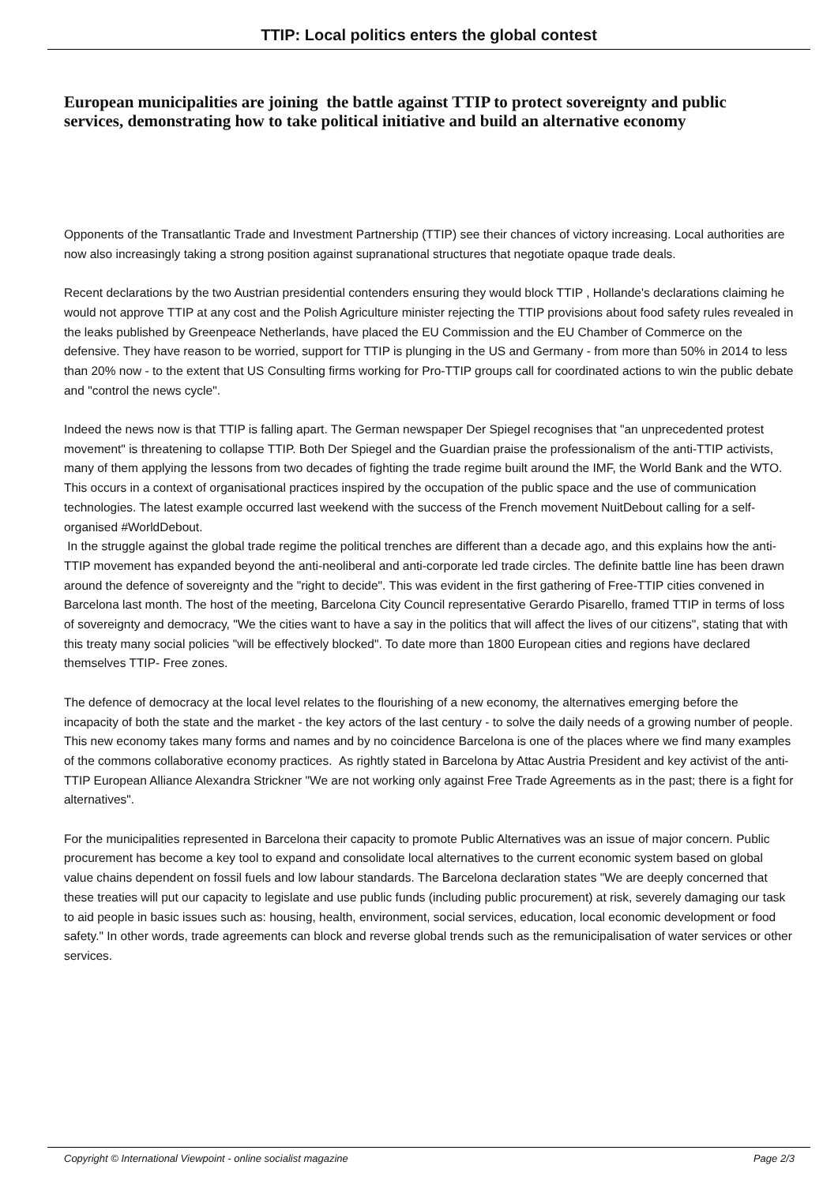TTIP: Local politics enters the global contest
European municipalities are joining the battle against TTIP to protect sovereignty and public services, demonstrating how to take political initiative and build an alternative economy
Opponents of the Transatlantic Trade and Investment Partnership (TTIP) see their chances of victory increasing. Local authorities are now also increasingly taking a strong position against supranational structures that negotiate opaque trade deals.
Recent declarations by the two Austrian presidential contenders ensuring they would block TTIP , Hollande's declarations claiming he would not approve TTIP at any cost and the Polish Agriculture minister rejecting the TTIP provisions about food safety rules revealed in the leaks published by Greenpeace Netherlands, have placed the EU Commission and the EU Chamber of Commerce on the defensive. They have reason to be worried, support for TTIP is plunging in the US and Germany - from more than 50% in 2014 to less than 20% now - to the extent that US Consulting firms working for Pro-TTIP groups call for coordinated actions to win the public debate and "control the news cycle".
Indeed the news now is that TTIP is falling apart. The German newspaper Der Spiegel recognises that "an unprecedented protest movement" is threatening to collapse TTIP. Both Der Spiegel and the Guardian praise the professionalism of the anti-TTIP activists, many of them applying the lessons from two decades of fighting the trade regime built around the IMF, the World Bank and the WTO. This occurs in a context of organisational practices inspired by the occupation of the public space and the use of communication technologies. The latest example occurred last weekend with the success of the French movement NuitDebout calling for a self-organised #WorldDebout.
In the struggle against the global trade regime the political trenches are different than a decade ago, and this explains how the anti-TTIP movement has expanded beyond the anti-neoliberal and anti-corporate led trade circles. The definite battle line has been drawn around the defence of sovereignty and the "right to decide". This was evident in the first gathering of Free-TTIP cities convened in Barcelona last month. The host of the meeting, Barcelona City Council representative Gerardo Pisarello, framed TTIP in terms of loss of sovereignty and democracy, "We the cities want to have a say in the politics that will affect the lives of our citizens", stating that with this treaty many social policies "will be effectively blocked". To date more than 1800 European cities and regions have declared themselves TTIP- Free zones.
The defence of democracy at the local level relates to the flourishing of a new economy, the alternatives emerging before the incapacity of both the state and the market - the key actors of the last century - to solve the daily needs of a growing number of people. This new economy takes many forms and names and by no coincidence Barcelona is one of the places where we find many examples of the commons collaborative economy practices. As rightly stated in Barcelona by Attac Austria President and key activist of the anti-TTIP European Alliance Alexandra Strickner "We are not working only against Free Trade Agreements as in the past; there is a fight for alternatives".
For the municipalities represented in Barcelona their capacity to promote Public Alternatives was an issue of major concern. Public procurement has become a key tool to expand and consolidate local alternatives to the current economic system based on global value chains dependent on fossil fuels and low labour standards. The Barcelona declaration states "We are deeply concerned that these treaties will put our capacity to legislate and use public funds (including public procurement) at risk, severely damaging our task to aid people in basic issues such as: housing, health, environment, social services, education, local economic development or food safety." In other words, trade agreements can block and reverse global trends such as the remunicipalisation of water services or other services.
Copyright © International Viewpoint - online socialist magazine Page 2/3